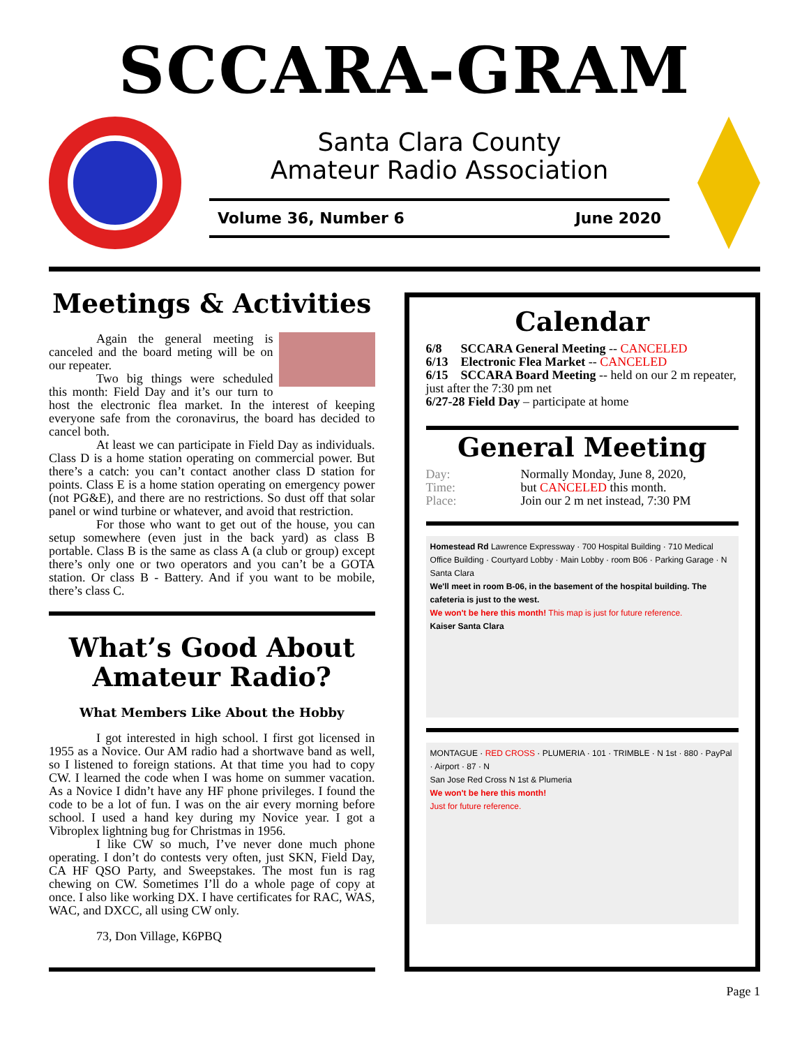SCCARA-GRAM
Santa Clara County
Amateur Radio Association
Volume 36, Number 6 June 2020
Meetings & Activities
Again the general meeting is canceled and the board meting will be on our repeater.
Two big things were scheduled this month: Field Day and it’s our turn to host the electronic flea market. In the interest of keeping everyone safe from the coronavirus, the board has decided to cancel both.
At least we can participate in Field Day as individuals. Class D is a home station operating on commercial power. But there’s a catch: you can’t contact another class D station for points. Class E is a home station operating on emergency power (not PG&E), and there are no restrictions. So dust off that solar panel or wind turbine or whatever, and avoid that restriction.
For those who want to get out of the house, you can setup somewhere (even just in the back yard) as class B portable. Class B is the same as class A (a club or group) except there’s only one or two operators and you can’t be a GOTA station. Or class B - Battery. And if you want to be mobile, there’s class C.
What’s Good About Amateur Radio?
What Members Like About the Hobby
I got interested in high school. I first got licensed in 1955 as a Novice. Our AM radio had a shortwave band as well, so I listened to foreign stations. At that time you had to copy CW. I learned the code when I was home on summer vacation. As a Novice I didn’t have any HF phone privileges. I found the code to be a lot of fun. I was on the air every morning before school. I used a hand key during my Novice year. I got a Vibroplex lightning bug for Christmas in 1956.
I like CW so much, I’ve never done much phone operating. I don’t do contests very often, just SKN, Field Day, CA HF QSO Party, and Sweepstakes. The most fun is rag chewing on CW. Sometimes I’ll do a whole page of copy at once. I also like working DX. I have certificates for RAC, WAS, WAC, and DXCC, all using CW only.
73, Don Village, K6PBQ
Calendar
6/8 SCCARA General Meeting -- CANCELED
6/13 Electronic Flea Market -- CANCELED
6/15 SCCARA Board Meeting -- held on our 2 m repeater, just after the 7:30 pm net
6/27-28 Field Day – participate at home
General Meeting
Day:
Time:
Place:
Normally Monday, June 8, 2020,
but CANCELED this month.
Join our 2 m net instead, 7:30 PM
Homestead Rd Lawrence Expressway · 700 Hospital Building · 710 Medical Office Building · Courtyard Lobby · Main Lobby · room B06 · Parking Garage · N Santa Clara
We'll meet in room B-06, in the basement of the hospital building. The cafeteria is just to the west.
We won't be here this month! This map is just for future reference.
Kaiser Santa Clara
MONTAGUE · RED CROSS · PLUMERIA · 101 · TRIMBLE · N 1st · 880 · PayPal · Airport · 87 · N
San Jose Red Cross N 1st & Plumeria
We won't be here this month!
Just for future reference.
Page 1